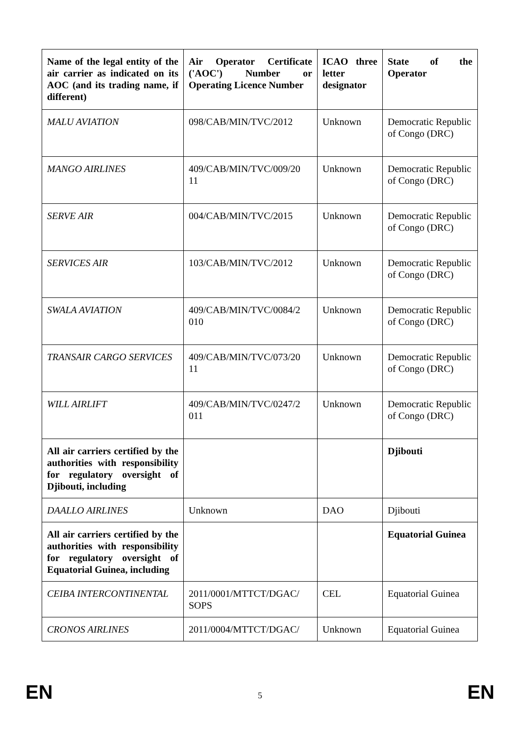| Name of the legal entity of the air carrier as indicated on its AOC (and its trading name, if different) | Air Operator Certificate ('AOC') Number or Operating Licence Number | ICAO three letter designator | State of the Operator |
| --- | --- | --- | --- |
| MALU AVIATION | 098/CAB/MIN/TVC/2012 | Unknown | Democratic Republic of Congo (DRC) |
| MANGO AIRLINES | 409/CAB/MIN/TVC/009/20 11 | Unknown | Democratic Republic of Congo (DRC) |
| SERVE AIR | 004/CAB/MIN/TVC/2015 | Unknown | Democratic Republic of Congo (DRC) |
| SERVICES AIR | 103/CAB/MIN/TVC/2012 | Unknown | Democratic Republic of Congo (DRC) |
| SWALA AVIATION | 409/CAB/MIN/TVC/0084/2 010 | Unknown | Democratic Republic of Congo (DRC) |
| TRANSAIR CARGO SERVICES | 409/CAB/MIN/TVC/073/20 11 | Unknown | Democratic Republic of Congo (DRC) |
| WILL AIRLIFT | 409/CAB/MIN/TVC/0247/2 011 | Unknown | Democratic Republic of Congo (DRC) |
| All air carriers certified by the authorities with responsibility for regulatory oversight of Djibouti, including | | | Djibouti |
| DAALLO AIRLINES | Unknown | DAO | Djibouti |
| All air carriers certified by the authorities with responsibility for regulatory oversight of Equatorial Guinea, including | | | Equatorial Guinea |
| CEIBA INTERCONTINENTAL | 2011/0001/MTTCT/DGAC/ SOPS | CEL | Equatorial Guinea |
| CRONOS AIRLINES | 2011/0004/MTTCT/DGAC/ | Unknown | Equatorial Guinea |
EN 5 EN